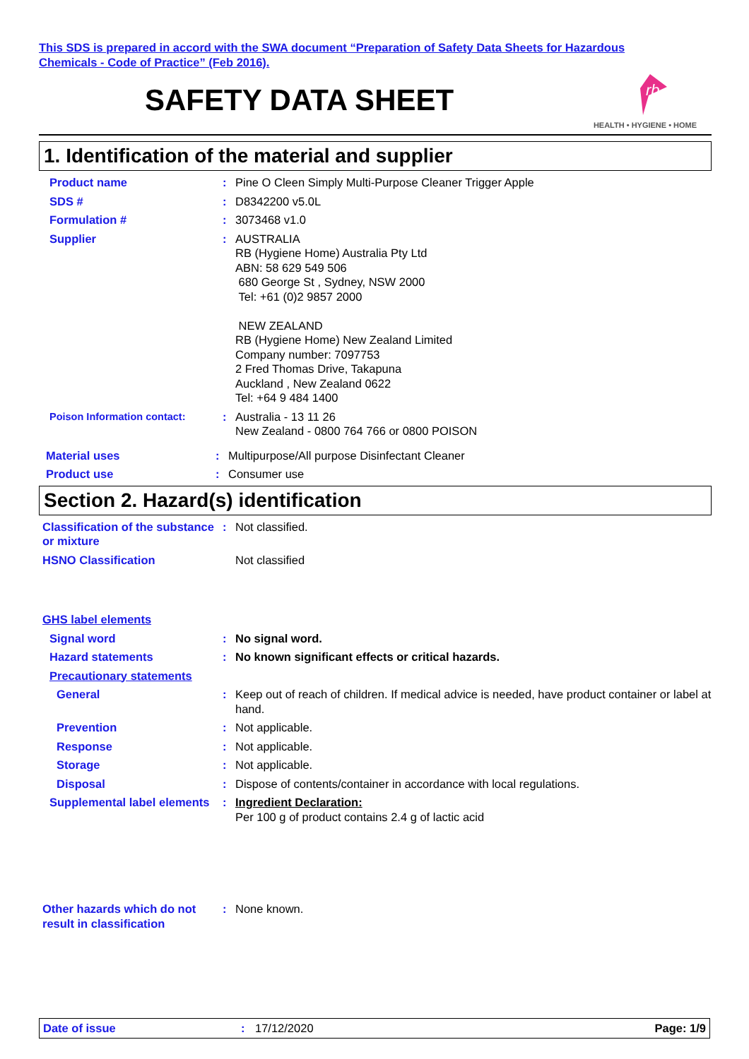This SDS is prepared in accord with the SWA document “Preparation of Safety Data Sheets for Hazardous
Chemicals - Code of Practice” (Feb 2016).
SAFETY DATA SHEET
rb
HEALTH • HYGIENE • HOME
1. Identification of the material and supplier
Product name : Pine O Cleen Simply Multi-Purpose Cleaner Trigger Apple
SDS # : D8342200 v5.0L
Formulation # : 3073468 v1.0
Supplier : AUSTRALIA
RB (Hygiene Home) Australia Pty Ltd
ABN: 58 629 549 506
680 George St , Sydney, NSW 2000
Tel: +61 (0)2 9857 2000
NEW ZEALAND
RB (Hygiene Home) New Zealand Limited
Company number: 7097753
2 Fred Thomas Drive, Takapuna
Auckland , New Zealand 0622
Tel: +64 9 484 1400
Poison Information contact: : Australia - 13 11 26
New Zealand - 0800 764 766 or 0800 POISON
Material uses : Multipurpose/All purpose Disinfectant Cleaner
Product use : Consumer use
Section 2. Hazard(s) identification
Classification of the substance or mixture
: Not classified.
HSNO Classification Not classified
GHS label elements
Signal word : No signal word.
Hazard statements : No known significant effects or critical hazards.
Precautionary statements
General : Keep out of reach of children. If medical advice is needed, have product container or label at hand.
Prevention : Not applicable.
Response : Not applicable.
Storage : Not applicable.
Disposal : Dispose of contents/container in accordance with local regulations.
Supplemental label elements
: Ingredient Declaration:
Per 100 g of product contains 2.4 g of lactic acid
Other hazards which do not result in classification
: None known.
Date of issue : 17/12/2020 Page: 1/9